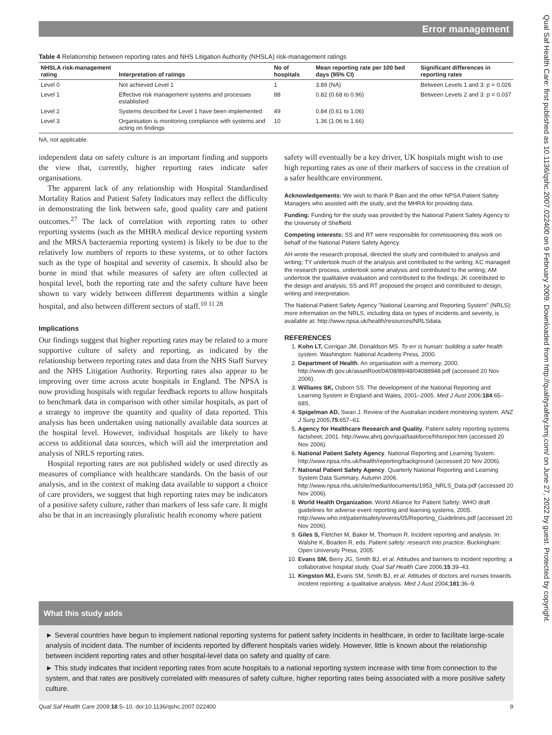Error management
Qual Saf Health Care: first published as 10.1136/qshc.2007.022400 on 9 February 2009. Downloaded from http://qualitysafety.bmj.com/ on June 27, 2022 by guest. Protected by copyright.
Table 4 Relationship between reporting rates and NHS Litigation Authority (NHSLA) risk-management ratings
| NHSLA risk-management rating | Interpretation of ratings | No of hospitals | Mean reporting rate per 100 bed days (95% CI) | Significant differences in reporting rates |
| --- | --- | --- | --- | --- |
| Level 0 | Not achieved Level 1 | 1 | 3.89 (NA) | Between Levels 1 and 3: p = 0.026 |
| Level 1 | Effective risk management systems and processes established | 88 | 0.82 (0.68 to 0.96) | Between Levels 2 and 3: p = 0.037 |
| Level 2 | Systems described for Level 1 have been implemented | 49 | 0.84 (0.61 to 1.06) | |
| Level 3 | Organisation is monitoring compliance with systems and acting on findings | 10 | 1.36 (1.06 to 1.66) | |
NA, not applicable.
independent data on safety culture is an important finding and supports the view that, currently, higher reporting rates indicate safer organisations.
The apparent lack of any relationship with Hospital Standardised Mortality Ratios and Patient Safety Indicators may reflect the difficulty in demonstrating the link between safe, good quality care and patient outcomes.<sup>27</sup> The lack of correlation with reporting rates to other reporting systems (such as the MHRA medical device reporting system and the MRSA bacteraemia reporting system) is likely to be due to the relatively low numbers of reports to these systems, or to other factors such as the type of hospital and severity of casemix. It should also be borne in mind that while measures of safety are often collected at hospital level, both the reporting rate and the safety culture have been shown to vary widely between different departments within a single hospital, and also between different sectors of staff.<sup>10 11 28</sup>
Implications
Our findings suggest that higher reporting rates may be related to a more supportive culture of safety and reporting, as indicated by the relationship between reporting rates and data from the NHS Staff Survey and the NHS Litigation Authority. Reporting rates also appear to be improving over time across acute hospitals in England. The NPSA is now providing hospitals with regular feedback reports to allow hospitals to benchmark data in comparison with other similar hospitals, as part of a strategy to improve the quantity and quality of data reported. This analysis has been undertaken using nationally available data sources at the hospital level. However, individual hospitals are likely to have access to additional data sources, which will aid the interpretation and analysis of NRLS reporting rates.
Hospital reporting rates are not published widely or used directly as measures of compliance with healthcare standards. On the basis of our analysis, and in the context of making data available to support a choice of care providers, we suggest that high reporting rates may be indicators of a positive safety culture, rather than markers of less safe care. It might also be that in an increasingly pluralistic health economy where patient
safety will eventually be a key driver, UK hospitals might wish to use high reporting rates as one of their markers of success in the creation of a safer healthcare environment.
Acknowledgements: We wish to thank P Bain and the other NPSA Patient Safety Managers who assisted with the study, and the MHRA for providing data.
Funding: Funding for the study was provided by the National Patient Safety Agency to the University of Sheffield.
Competing interests: SS and RT were responsible for commissioning this work on behalf of the National Patient Safety Agency.
AH wrote the research proposal, directed the study and contributed to analysis and writing; TY undertook much of the analysis and contributed to the writing; KC managed the research process, undertook some analysis and contributed to the writing; AM undertook the qualitative evaluation and contributed to the findings; JK contributed to the design and analysis; SS and RT proposed the project and contributed to design, writing and interpretation.
The National Patient Safety Agency "National Learning and Reporting System" (NRLS): more information on the NRLS, including data on types of incidents and severity, is available at: http://www.npsa.uk/health/resources/NRLSdata.
REFERENCES
1. Kohn LT, Corrigan JM, Donaldson MS. To err is human: building a safer health system. Washington: National Academy Press, 2000.
2. Department of Health. An organisation with a memory, 2000. http://www.dh.gov.uk/assetRoot/04/08/89/48/04088948.pdf (accessed 20 Nov 2006).
3. Williams SK, Osborn SS. The development of the National Reporting and Learning System in England and Wales, 2001–2005. Med J Aust 2006;184:65–68S.
4. Spigelman AD, Swan J. Review of the Australian incident monitoring system. ANZ J Surg 2005;75:657–61.
5. Agency for Healthcare Research and Quality. Patient safety reporting systems factsheet, 2001. http://www.ahrq.gov/qual/taskforce/hhsrepor.htm (accessed 20 Nov 2006).
6. National Patient Safety Agency. National Reporting and Learning System. http://www.npsa.nhs.uk/health/reporting/background (accessed 20 Nov 2006).
7. National Patient Safety Agency. Quarterly National Reporting and Learning System Data Summary, Autumn 2006. http://www.npsa.nhs.uk/site/media/documents/1953_NRLS_Data.pdf (accessed 20 Nov 2006).
8. World Health Organization. World Alliance for Patient Safety: WHO draft guidelines for adverse event reporting and learning systems, 2005. http://www.who.int/patientsafety/events/05/Reporting_Guidelines.pdf (accessed 20 Nov 2006).
9. Giles S, Fletcher M, Baker M, Thomson R. Incident reporting and analysis. In: Walshe K, Boaden R, eds. Patient safety: research into practice. Buckingham: Open University Press, 2005.
10. Evans SM, Berry JG, Smith BJ, et al. Attitudes and barriers to incident reporting: a collaborative hospital study. Qual Saf Health Care 2006;15:39–43.
11. Kingston MJ, Evans SM, Smith BJ, et al. Attitudes of doctors and nurses towards incident reporting: a qualitative analysis. Med J Aust 2004;181:36–9.
What this study adds
► Several countries have begun to implement national reporting systems for patient safety incidents in healthcare, in order to facilitate large-scale analysis of incident data. The number of incidents reported by different hospitals varies widely. However, little is known about the relationship between incident reporting rates and other hospital-level data on safety and quality of care.
► This study indicates that incident reporting rates from acute hospitals to a national reporting system increase with time from connection to the system, and that rates are positively correlated with measures of safety culture, higher reporting rates being associated with a more positive safety culture.
Qual Saf Health Care 2009;18:5–10. doi:10.1136/qshc.2007.022400 9